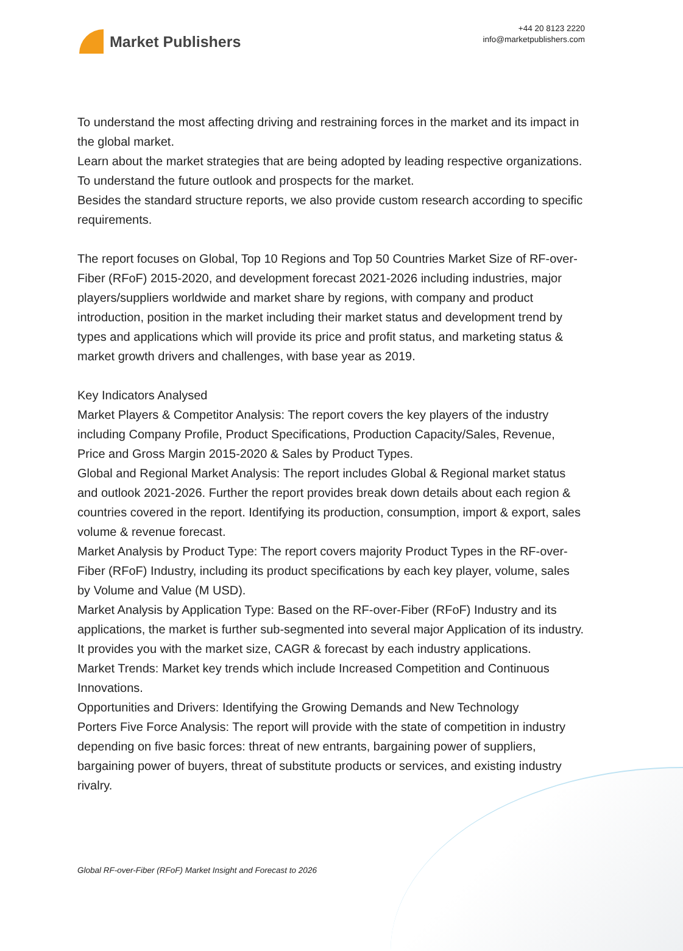Market Publishers
+44 20 8123 2220
info@marketpublishers.com
To understand the most affecting driving and restraining forces in the market and its impact in the global market.
Learn about the market strategies that are being adopted by leading respective organizations.
To understand the future outlook and prospects for the market.
Besides the standard structure reports, we also provide custom research according to specific requirements.
The report focuses on Global, Top 10 Regions and Top 50 Countries Market Size of RF-over-Fiber (RFoF) 2015-2020, and development forecast 2021-2026 including industries, major players/suppliers worldwide and market share by regions, with company and product introduction, position in the market including their market status and development trend by types and applications which will provide its price and profit status, and marketing status & market growth drivers and challenges, with base year as 2019.
Key Indicators Analysed
Market Players & Competitor Analysis: The report covers the key players of the industry including Company Profile, Product Specifications, Production Capacity/Sales, Revenue, Price and Gross Margin 2015-2020 & Sales by Product Types.
Global and Regional Market Analysis: The report includes Global & Regional market status and outlook 2021-2026. Further the report provides break down details about each region & countries covered in the report. Identifying its production, consumption, import & export, sales volume & revenue forecast.
Market Analysis by Product Type: The report covers majority Product Types in the RF-over-Fiber (RFoF) Industry, including its product specifications by each key player, volume, sales by Volume and Value (M USD).
Market Analysis by Application Type: Based on the RF-over-Fiber (RFoF) Industry and its applications, the market is further sub-segmented into several major Application of its industry. It provides you with the market size, CAGR & forecast by each industry applications.
Market Trends: Market key trends which include Increased Competition and Continuous Innovations.
Opportunities and Drivers: Identifying the Growing Demands and New Technology
Porters Five Force Analysis: The report will provide with the state of competition in industry depending on five basic forces: threat of new entrants, bargaining power of suppliers, bargaining power of buyers, threat of substitute products or services, and existing industry rivalry.
Global RF-over-Fiber (RFoF) Market Insight and Forecast to 2026